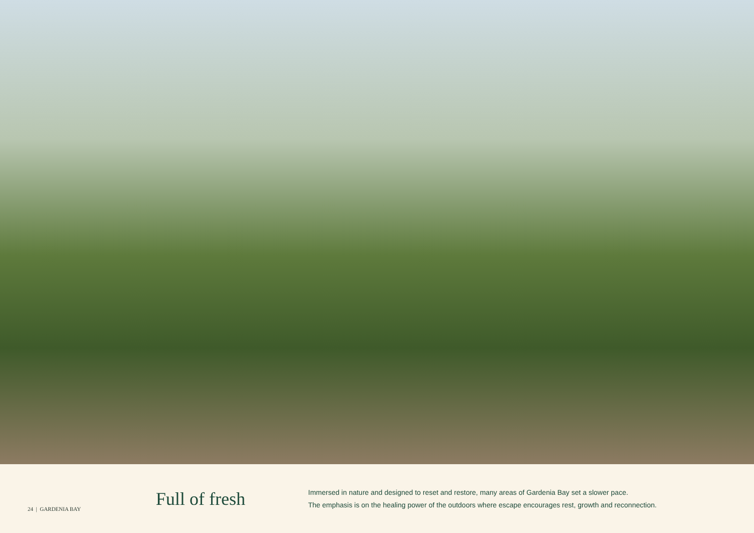24 | GARDENIA BAY
Full of fresh
Immersed in nature and designed to reset and restore, many areas of Gardenia Bay set a slower pace.
The emphasis is on the healing power of the outdoors where escape encourages rest, growth and reconnection.